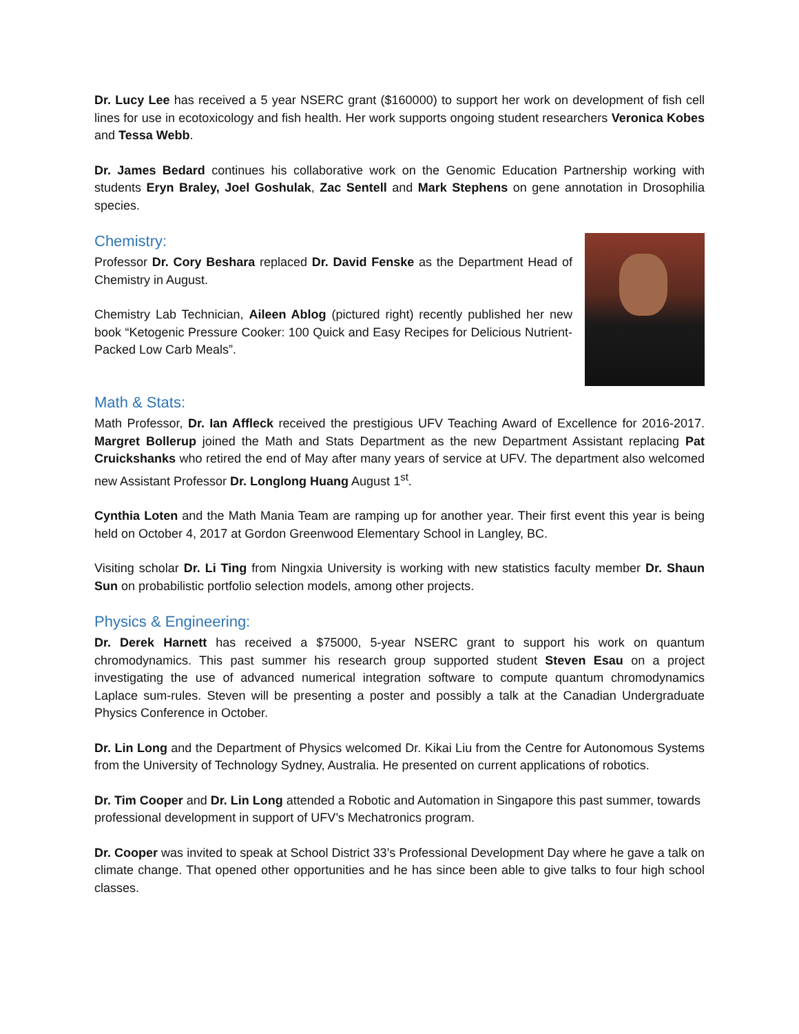Dr. Lucy Lee has received a 5 year NSERC grant ($160000) to support her work on development of fish cell lines for use in ecotoxicology and fish health. Her work supports ongoing student researchers Veronica Kobes and Tessa Webb.
Dr. James Bedard continues his collaborative work on the Genomic Education Partnership working with students Eryn Braley, Joel Goshulak, Zac Sentell and Mark Stephens on gene annotation in Drosophilia species.
Chemistry:
Professor Dr. Cory Beshara replaced Dr. David Fenske as the Department Head of Chemistry in August.
Chemistry Lab Technician, Aileen Ablog (pictured right) recently published her new book “Ketogenic Pressure Cooker: 100 Quick and Easy Recipes for Delicious Nutrient-Packed Low Carb Meals”.
Math & Stats:
Math Professor, Dr. Ian Affleck received the prestigious UFV Teaching Award of Excellence for 2016-2017. Margret Bollerup joined the Math and Stats Department as the new Department Assistant replacing Pat Cruickshanks who retired the end of May after many years of service at UFV. The department also welcomed new Assistant Professor Dr. Longlong Huang August 1<sup>st</sup>.
Cynthia Loten and the Math Mania Team are ramping up for another year. Their first event this year is being held on October 4, 2017 at Gordon Greenwood Elementary School in Langley, BC.
Visiting scholar Dr. Li Ting from Ningxia University is working with new statistics faculty member Dr. Shaun Sun on probabilistic portfolio selection models, among other projects.
Physics & Engineering:
Dr. Derek Harnett has received a $75000, 5-year NSERC grant to support his work on quantum chromodynamics. This past summer his research group supported student Steven Esau on a project investigating the use of advanced numerical integration software to compute quantum chromodynamics Laplace sum-rules. Steven will be presenting a poster and possibly a talk at the Canadian Undergraduate Physics Conference in October.
Dr. Lin Long and the Department of Physics welcomed Dr. Kikai Liu from the Centre for Autonomous Systems from the University of Technology Sydney, Australia. He presented on current applications of robotics.
Dr. Tim Cooper and Dr. Lin Long attended a Robotic and Automation in Singapore this past summer, towards professional development in support of UFV’s Mechatronics program.
Dr. Cooper was invited to speak at School District 33’s Professional Development Day where he gave a talk on climate change. That opened other opportunities and he has since been able to give talks to four high school classes.